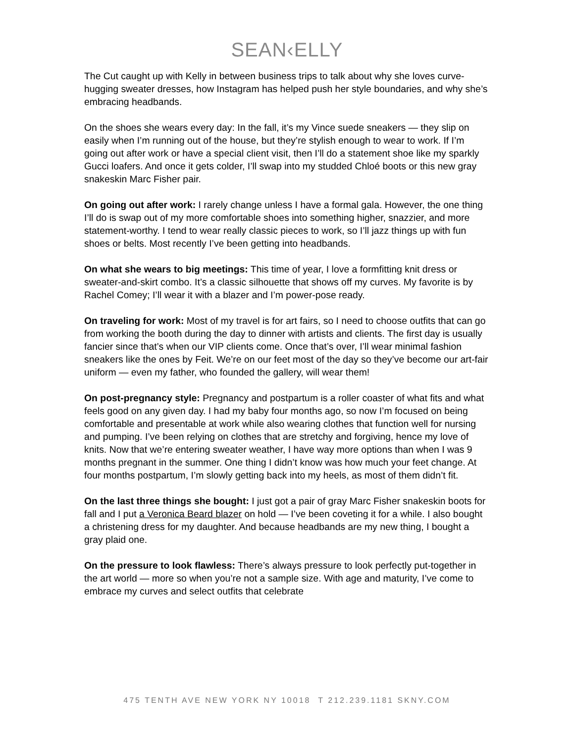SEAN‹ELLY
The Cut caught up with Kelly in between business trips to talk about why she loves curve-hugging sweater dresses, how Instagram has helped push her style boundaries, and why she’s embracing headbands.
On the shoes she wears every day: In the fall, it’s my Vince suede sneakers — they slip on easily when I’m running out of the house, but they’re stylish enough to wear to work. If I’m going out after work or have a special client visit, then I’ll do a statement shoe like my sparkly Gucci loafers. And once it gets colder, I’ll swap into my studded Chloé boots or this new gray snakeskin Marc Fisher pair.
On going out after work: I rarely change unless I have a formal gala. However, the one thing I’ll do is swap out of my more comfortable shoes into something higher, snazzier, and more statement-worthy. I tend to wear really classic pieces to work, so I’ll jazz things up with fun shoes or belts. Most recently I’ve been getting into headbands.
On what she wears to big meetings: This time of year, I love a formfitting knit dress or sweater-and-skirt combo. It’s a classic silhouette that shows off my curves. My favorite is by Rachel Comey; I’ll wear it with a blazer and I’m power-pose ready.
On traveling for work: Most of my travel is for art fairs, so I need to choose outfits that can go from working the booth during the day to dinner with artists and clients. The first day is usually fancier since that’s when our VIP clients come. Once that’s over, I’ll wear minimal fashion sneakers like the ones by Feit. We’re on our feet most of the day so they’ve become our art-fair uniform — even my father, who founded the gallery, will wear them!
On post-pregnancy style: Pregnancy and postpartum is a roller coaster of what fits and what feels good on any given day. I had my baby four months ago, so now I’m focused on being comfortable and presentable at work while also wearing clothes that function well for nursing and pumping. I’ve been relying on clothes that are stretchy and forgiving, hence my love of knits. Now that we’re entering sweater weather, I have way more options than when I was 9 months pregnant in the summer. One thing I didn’t know was how much your feet change. At four months postpartum, I’m slowly getting back into my heels, as most of them didn’t fit.
On the last three things she bought: I just got a pair of gray Marc Fisher snakeskin boots for fall and I put a Veronica Beard blazer on hold — I’ve been coveting it for a while. I also bought a christening dress for my daughter. And because headbands are my new thing, I bought a gray plaid one.
On the pressure to look flawless: There’s always pressure to look perfectly put-together in the art world — more so when you’re not a sample size. With age and maturity, I’ve come to embrace my curves and select outfits that celebrate
475 TENTH AVE NEW YORK NY 10018 T 212.239.1181 SKNY.COM